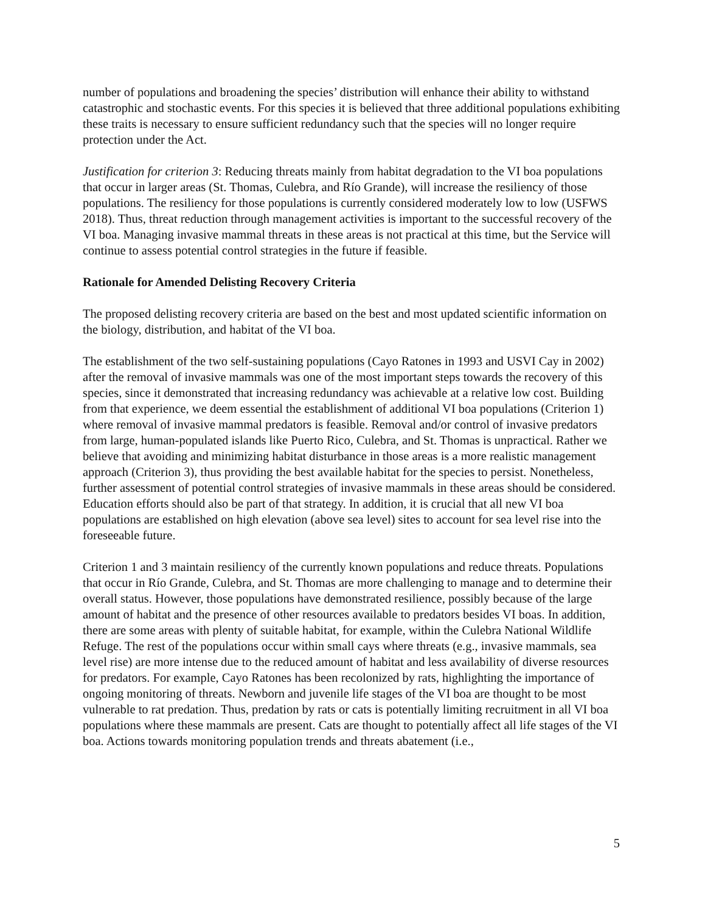number of populations and broadening the species’ distribution will enhance their ability to withstand catastrophic and stochastic events. For this species it is believed that three additional populations exhibiting these traits is necessary to ensure sufficient redundancy such that the species will no longer require protection under the Act.
Justification for criterion 3: Reducing threats mainly from habitat degradation to the VI boa populations that occur in larger areas (St. Thomas, Culebra, and Río Grande), will increase the resiliency of those populations. The resiliency for those populations is currently considered moderately low to low (USFWS 2018). Thus, threat reduction through management activities is important to the successful recovery of the VI boa. Managing invasive mammal threats in these areas is not practical at this time, but the Service will continue to assess potential control strategies in the future if feasible.
Rationale for Amended Delisting Recovery Criteria
The proposed delisting recovery criteria are based on the best and most updated scientific information on the biology, distribution, and habitat of the VI boa.
The establishment of the two self-sustaining populations (Cayo Ratones in 1993 and USVI Cay in 2002) after the removal of invasive mammals was one of the most important steps towards the recovery of this species, since it demonstrated that increasing redundancy was achievable at a relative low cost. Building from that experience, we deem essential the establishment of additional VI boa populations (Criterion 1) where removal of invasive mammal predators is feasible. Removal and/or control of invasive predators from large, human-populated islands like Puerto Rico, Culebra, and St. Thomas is unpractical. Rather we believe that avoiding and minimizing habitat disturbance in those areas is a more realistic management approach (Criterion 3), thus providing the best available habitat for the species to persist. Nonetheless, further assessment of potential control strategies of invasive mammals in these areas should be considered. Education efforts should also be part of that strategy. In addition, it is crucial that all new VI boa populations are established on high elevation (above sea level) sites to account for sea level rise into the foreseeable future.
Criterion 1 and 3 maintain resiliency of the currently known populations and reduce threats. Populations that occur in Río Grande, Culebra, and St. Thomas are more challenging to manage and to determine their overall status. However, those populations have demonstrated resilience, possibly because of the large amount of habitat and the presence of other resources available to predators besides VI boas. In addition, there are some areas with plenty of suitable habitat, for example, within the Culebra National Wildlife Refuge. The rest of the populations occur within small cays where threats (e.g., invasive mammals, sea level rise) are more intense due to the reduced amount of habitat and less availability of diverse resources for predators. For example, Cayo Ratones has been recolonized by rats, highlighting the importance of ongoing monitoring of threats. Newborn and juvenile life stages of the VI boa are thought to be most vulnerable to rat predation. Thus, predation by rats or cats is potentially limiting recruitment in all VI boa populations where these mammals are present. Cats are thought to potentially affect all life stages of the VI boa. Actions towards monitoring population trends and threats abatement (i.e.,
5